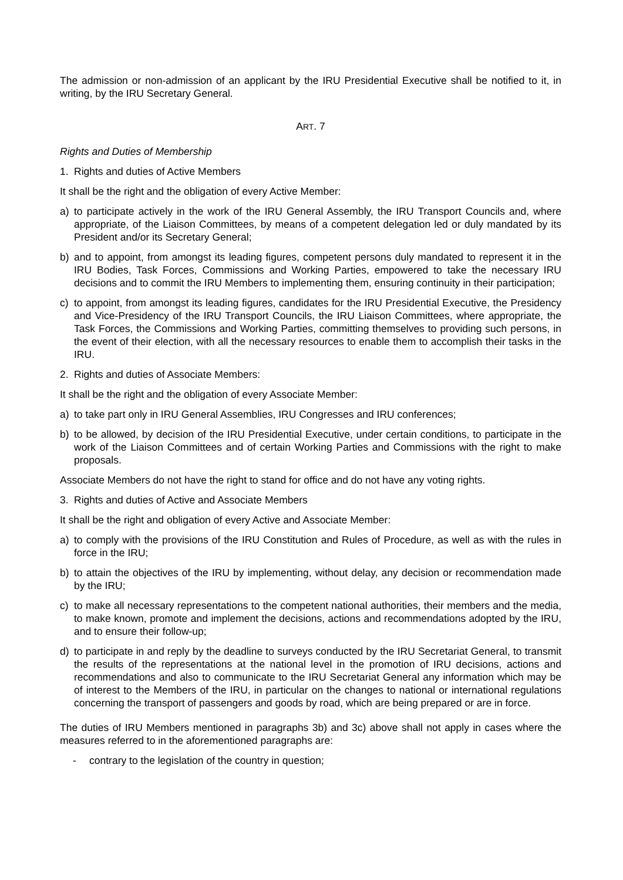The admission or non-admission of an applicant by the IRU Presidential Executive shall be notified to it, in writing, by the IRU Secretary General.
ART. 7
Rights and Duties of Membership
1. Rights and duties of Active Members
It shall be the right and the obligation of every Active Member:
a) to participate actively in the work of the IRU General Assembly, the IRU Transport Councils and, where appropriate, of the Liaison Committees, by means of a competent delegation led or duly mandated by its President and/or its Secretary General;
b) and to appoint, from amongst its leading figures, competent persons duly mandated to represent it in the IRU Bodies, Task Forces, Commissions and Working Parties, empowered to take the necessary IRU decisions and to commit the IRU Members to implementing them, ensuring continuity in their participation;
c) to appoint, from amongst its leading figures, candidates for the IRU Presidential Executive, the Presidency and Vice-Presidency of the IRU Transport Councils, the IRU Liaison Committees, where appropriate, the Task Forces, the Commissions and Working Parties, committing themselves to providing such persons, in the event of their election, with all the necessary resources to enable them to accomplish their tasks in the IRU.
2. Rights and duties of Associate Members:
It shall be the right and the obligation of every Associate Member:
a) to take part only in IRU General Assemblies, IRU Congresses and IRU conferences;
b) to be allowed, by decision of the IRU Presidential Executive, under certain conditions, to participate in the work of the Liaison Committees and of certain Working Parties and Commissions with the right to make proposals.
Associate Members do not have the right to stand for office and do not have any voting rights.
3. Rights and duties of Active and Associate Members
It shall be the right and obligation of every Active and Associate Member:
a) to comply with the provisions of the IRU Constitution and Rules of Procedure, as well as with the rules in force in the IRU;
b) to attain the objectives of the IRU by implementing, without delay, any decision or recommendation made by the IRU;
c) to make all necessary representations to the competent national authorities, their members and the media, to make known, promote and implement the decisions, actions and recommendations adopted by the IRU, and to ensure their follow-up;
d) to participate in and reply by the deadline to surveys conducted by the IRU Secretariat General, to transmit the results of the representations at the national level in the promotion of IRU decisions, actions and recommendations and also to communicate to the IRU Secretariat General any information which may be of interest to the Members of the IRU, in particular on the changes to national or international regulations concerning the transport of passengers and goods by road, which are being prepared or are in force.
The duties of IRU Members mentioned in paragraphs 3b) and 3c) above shall not apply in cases where the measures referred to in the aforementioned paragraphs are:
- contrary to the legislation of the country in question;